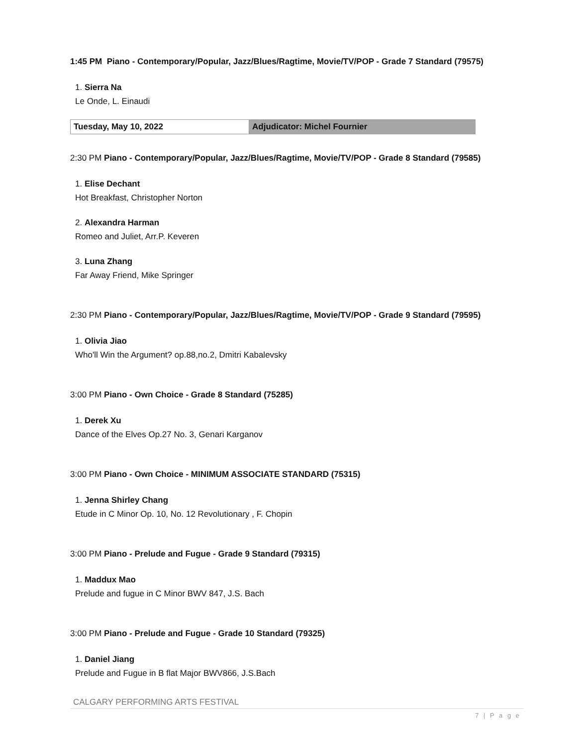1:45 PM Piano - Contemporary/Popular, Jazz/Blues/Ragtime, Movie/TV/POP - Grade 7 Standard (79575)
1. Sierra Na
Le Onde, L. Einaudi
| Tuesday, May 10, 2022 | Adjudicator: Michel Fournier |
2:30 PM Piano - Contemporary/Popular, Jazz/Blues/Ragtime, Movie/TV/POP - Grade 8 Standard (79585)
1. Elise Dechant
Hot Breakfast, Christopher Norton
2. Alexandra Harman
Romeo and Juliet, Arr.P. Keveren
3. Luna Zhang
Far Away Friend, Mike Springer
2:30 PM Piano - Contemporary/Popular, Jazz/Blues/Ragtime, Movie/TV/POP - Grade 9 Standard (79595)
1. Olivia Jiao
Who'll Win the Argument? op.88,no.2, Dmitri Kabalevsky
3:00 PM Piano - Own Choice - Grade 8 Standard (75285)
1. Derek Xu
Dance of the Elves Op.27 No. 3, Genari Karganov
3:00 PM Piano - Own Choice - MINIMUM ASSOCIATE STANDARD (75315)
1. Jenna Shirley Chang
Etude in C Minor Op. 10, No. 12 Revolutionary , F. Chopin
3:00 PM Piano - Prelude and Fugue - Grade 9 Standard (79315)
1. Maddux Mao
Prelude and fugue in C Minor BWV 847, J.S. Bach
3:00 PM Piano - Prelude and Fugue - Grade 10 Standard (79325)
1. Daniel Jiang
Prelude and Fugue in B flat Major BWV866, J.S.Bach
CALGARY PERFORMING ARTS FESTIVAL
7 | P a g e